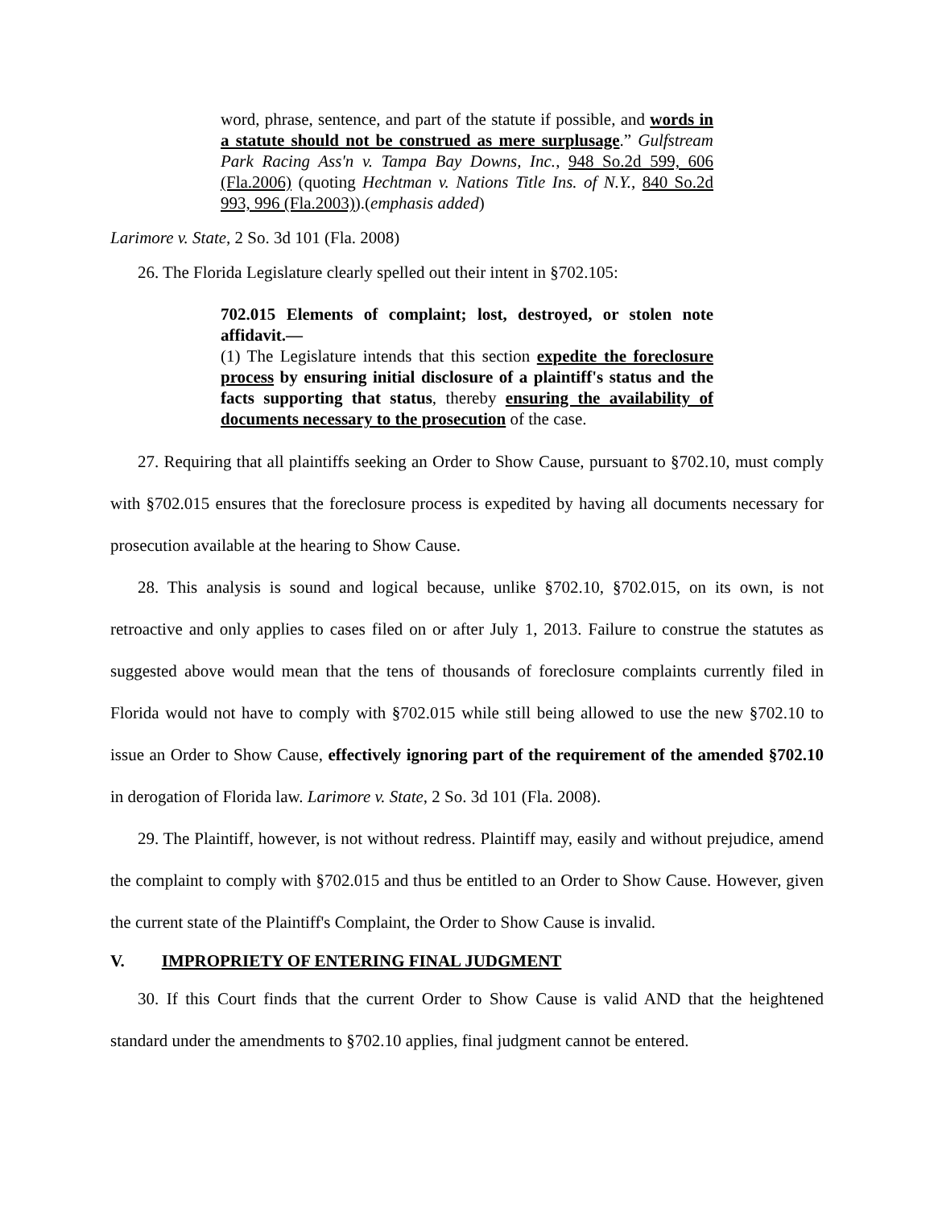word, phrase, sentence, and part of the statute if possible, and words in a statute should not be construed as mere surplusage.” Gulfstream Park Racing Ass'n v. Tampa Bay Downs, Inc., 948 So.2d 599, 606 (Fla.2006) (quoting Hechtman v. Nations Title Ins. of N.Y., 840 So.2d 993, 996 (Fla.2003)).(emphasis added)
Larimore v. State, 2 So. 3d 101 (Fla. 2008)
26. The Florida Legislature clearly spelled out their intent in §702.105:
702.015 Elements of complaint; lost, destroyed, or stolen note affidavit.—
(1) The Legislature intends that this section expedite the foreclosure process by ensuring initial disclosure of a plaintiff's status and the facts supporting that status, thereby ensuring the availability of documents necessary to the prosecution of the case.
27. Requiring that all plaintiffs seeking an Order to Show Cause, pursuant to §702.10, must comply with §702.015 ensures that the foreclosure process is expedited by having all documents necessary for prosecution available at the hearing to Show Cause.
28. This analysis is sound and logical because, unlike §702.10, §702.015, on its own, is not retroactive and only applies to cases filed on or after July 1, 2013. Failure to construe the statutes as suggested above would mean that the tens of thousands of foreclosure complaints currently filed in Florida would not have to comply with §702.015 while still being allowed to use the new §702.10 to issue an Order to Show Cause, effectively ignoring part of the requirement of the amended §702.10 in derogation of Florida law. Larimore v. State, 2 So. 3d 101 (Fla. 2008).
29. The Plaintiff, however, is not without redress. Plaintiff may, easily and without prejudice, amend the complaint to comply with §702.015 and thus be entitled to an Order to Show Cause. However, given the current state of the Plaintiff's Complaint, the Order to Show Cause is invalid.
V. IMPROPRIETY OF ENTERING FINAL JUDGMENT
30. If this Court finds that the current Order to Show Cause is valid AND that the heightened standard under the amendments to §702.10 applies, final judgment cannot be entered.